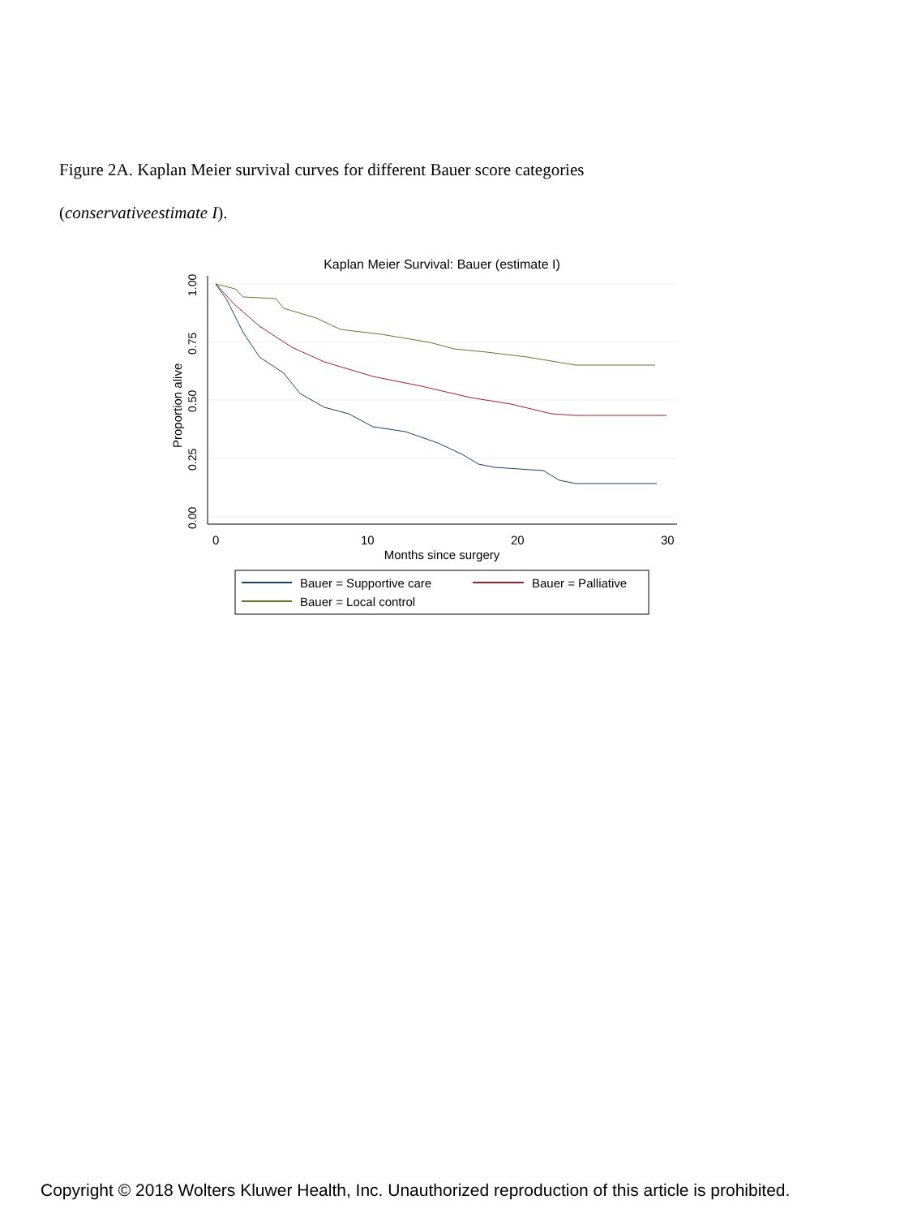Figure 2A. Kaplan Meier survival curves for different Bauer score categories
(conservativeestimate I).
Kaplan Meier Survival: Bauer (estimate I)
1.00
0.75
0.50
0.25
0.00
Proportion alive
0
10
20
30
Months since surgery
Bauer = Supportive care
Bauer = Palliative
Bauer = Local control
Copyright © 2018 Wolters Kluwer Health, Inc. Unauthorized reproduction of this article is prohibited.